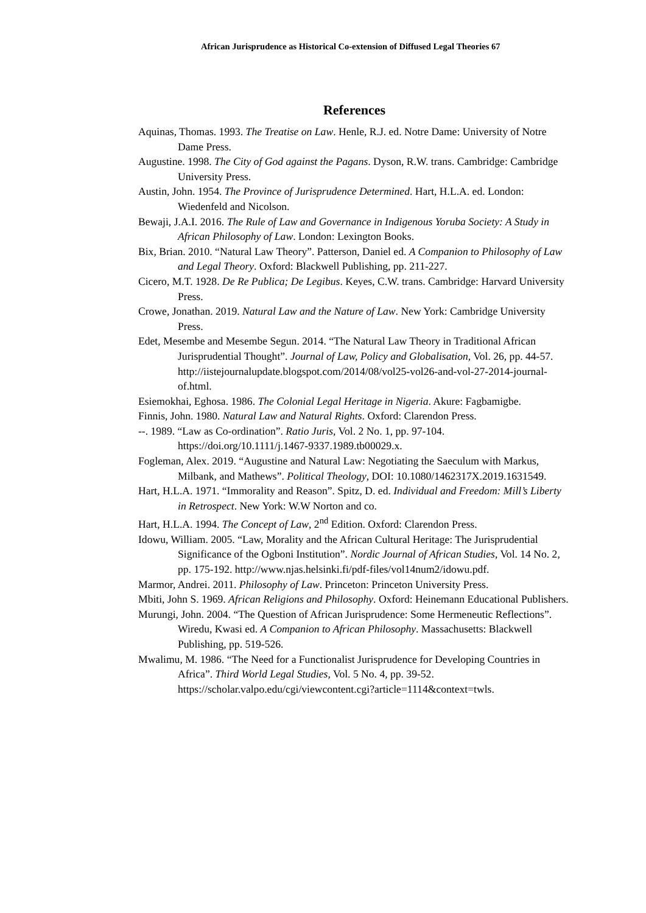African Jurisprudence as Historical Co-extension of Diffused Legal Theories 67
References
Aquinas, Thomas. 1993. The Treatise on Law. Henle, R.J. ed. Notre Dame: University of Notre Dame Press.
Augustine. 1998. The City of God against the Pagans. Dyson, R.W. trans. Cambridge: Cambridge University Press.
Austin, John. 1954. The Province of Jurisprudence Determined. Hart, H.L.A. ed. London: Wiedenfeld and Nicolson.
Bewaji, J.A.I. 2016. The Rule of Law and Governance in Indigenous Yoruba Society: A Study in African Philosophy of Law. London: Lexington Books.
Bix, Brian. 2010. “Natural Law Theory”. Patterson, Daniel ed. A Companion to Philosophy of Law and Legal Theory. Oxford: Blackwell Publishing, pp. 211-227.
Cicero, M.T. 1928. De Re Publica; De Legibus. Keyes, C.W. trans. Cambridge: Harvard University Press.
Crowe, Jonathan. 2019. Natural Law and the Nature of Law. New York: Cambridge University Press.
Edet, Mesembe and Mesembe Segun. 2014. “The Natural Law Theory in Traditional African Jurisprudential Thought”. Journal of Law, Policy and Globalisation, Vol. 26, pp. 44-57. http://iistejournalupdate.blogspot.com/2014/08/vol25-vol26-and-vol-27-2014-journal-of.html.
Esiemokhai, Eghosa. 1986. The Colonial Legal Heritage in Nigeria. Akure: Fagbamigbe.
Finnis, John. 1980. Natural Law and Natural Rights. Oxford: Clarendon Press.
--. 1989. “Law as Co-ordination”. Ratio Juris, Vol. 2 No. 1, pp. 97-104. https://doi.org/10.1111/j.1467-9337.1989.tb00029.x.
Fogleman, Alex. 2019. “Augustine and Natural Law: Negotiating the Saeculum with Markus, Milbank, and Mathews”. Political Theology, DOI: 10.1080/1462317X.2019.1631549.
Hart, H.L.A. 1971. “Immorality and Reason”. Spitz, D. ed. Individual and Freedom: Mill’s Liberty in Retrospect. New York: W.W Norton and co.
Hart, H.L.A. 1994. The Concept of Law, 2<sup>nd</sup> Edition. Oxford: Clarendon Press.
Idowu, William. 2005. “Law, Morality and the African Cultural Heritage: The Jurisprudential Significance of the Ogboni Institution”. Nordic Journal of African Studies, Vol. 14 No. 2, pp. 175-192. http://www.njas.helsinki.fi/pdf-files/vol14num2/idowu.pdf.
Marmor, Andrei. 2011. Philosophy of Law. Princeton: Princeton University Press.
Mbiti, John S. 1969. African Religions and Philosophy. Oxford: Heinemann Educational Publishers.
Murungi, John. 2004. “The Question of African Jurisprudence: Some Hermeneutic Reflections”. Wiredu, Kwasi ed. A Companion to African Philosophy. Massachusetts: Blackwell Publishing, pp. 519-526.
Mwalimu, M. 1986. “The Need for a Functionalist Jurisprudence for Developing Countries in Africa”. Third World Legal Studies, Vol. 5 No. 4, pp. 39-52. https://scholar.valpo.edu/cgi/viewcontent.cgi?article=1114&context=twls.